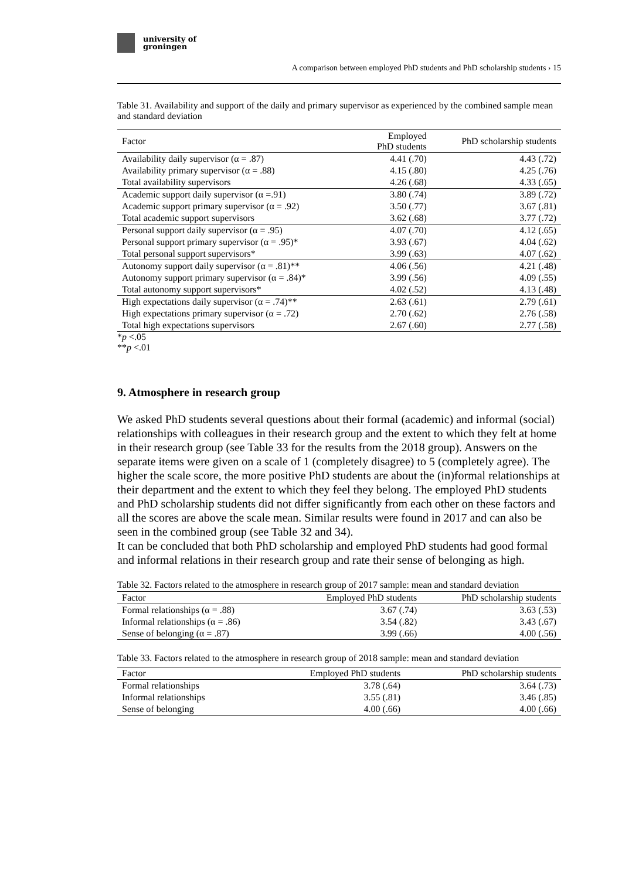university of
groningen
A comparison between employed PhD students and PhD scholarship students › 15
Table 31. Availability and support of the daily and primary supervisor as experienced by the combined sample mean and standard deviation
| Factor | Employed PhD students | PhD scholarship students |
| --- | --- | --- |
| Availability daily supervisor (α = .87) | 4.41 (.70) | 4.43 (.72) |
| Availability primary supervisor (α = .88) | 4.15 (.80) | 4.25 (.76) |
| Total availability supervisors | 4.26 (.68) | 4.33 (.65) |
| Academic support daily supervisor (α =.91) | 3.80 (.74) | 3.89 (.72) |
| Academic support primary supervisor (α = .92) | 3.50 (.77) | 3.67 (.81) |
| Total academic support supervisors | 3.62 (.68) | 3.77 (.72) |
| Personal support daily supervisor (α = .95) | 4.07 (.70) | 4.12 (.65) |
| Personal support primary supervisor (α = .95)* | 3.93 (.67) | 4.04 (.62) |
| Total personal support supervisors* | 3.99 (.63) | 4.07 (.62) |
| Autonomy support daily supervisor (α = .81)** | 4.06 (.56) | 4.21 (.48) |
| Autonomy support primary supervisor (α = .84)* | 3.99 (.56) | 4.09 (.55) |
| Total autonomy support supervisors* | 4.02 (.52) | 4.13 (.48) |
| High expectations daily supervisor (α = .74)** | 2.63 (.61) | 2.79 (.61) |
| High expectations primary supervisor (α = .72) | 2.70 (.62) | 2.76 (.58) |
| Total high expectations supervisors | 2.67 (.60) | 2.77 (.58) |
*p <.05
**p <.01
9. Atmosphere in research group
We asked PhD students several questions about their formal (academic) and informal (social) relationships with colleagues in their research group and the extent to which they felt at home in their research group (see Table 33 for the results from the 2018 group). Answers on the separate items were given on a scale of 1 (completely disagree) to 5 (completely agree). The higher the scale score, the more positive PhD students are about the (in)formal relationships at their department and the extent to which they feel they belong. The employed PhD students and PhD scholarship students did not differ significantly from each other on these factors and all the scores are above the scale mean. Similar results were found in 2017 and can also be seen in the combined group (see Table 32 and 34).
It can be concluded that both PhD scholarship and employed PhD students had good formal and informal relations in their research group and rate their sense of belonging as high.
Table 32. Factors related to the atmosphere in research group of 2017 sample: mean and standard deviation
| Factor | Employed PhD students | PhD scholarship students |
| --- | --- | --- |
| Formal relationships (α = .88) | 3.67 (.74) | 3.63 (.53) |
| Informal relationships (α = .86) | 3.54 (.82) | 3.43 (.67) |
| Sense of belonging (α = .87) | 3.99 (.66) | 4.00 (.56) |
Table 33. Factors related to the atmosphere in research group of 2018 sample: mean and standard deviation
| Factor | Employed PhD students | PhD scholarship students |
| --- | --- | --- |
| Formal relationships | 3.78 (.64) | 3.64 (.73) |
| Informal relationships | 3.55 (.81) | 3.46 (.85) |
| Sense of belonging | 4.00 (.66) | 4.00 (.66) |